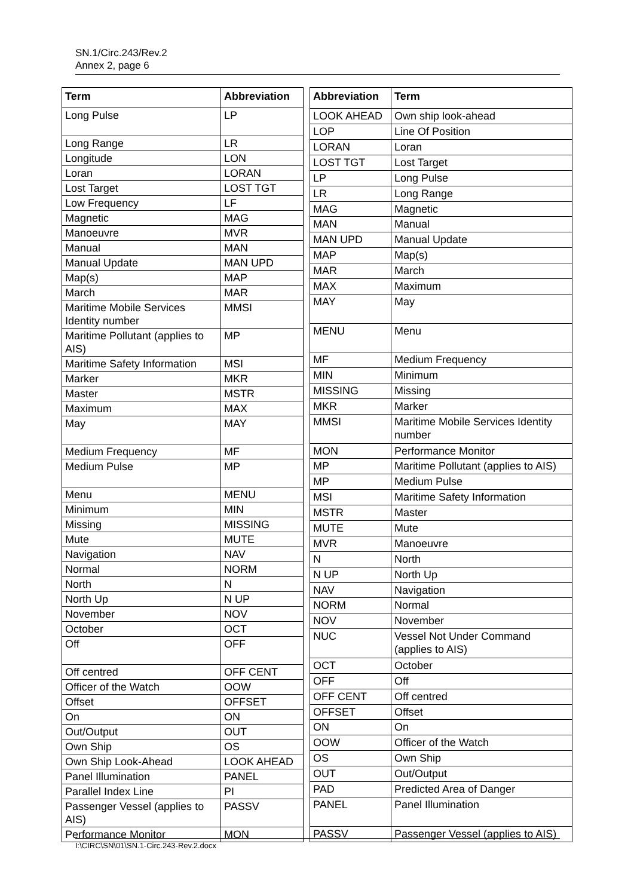SN.1/Circ.243/Rev.2
Annex 2, page 6
| Term | Abbreviation |
| --- | --- |
| Long Pulse | LP |
| Long Range | LR |
| Longitude | LON |
| Loran | LORAN |
| Lost Target | LOST TGT |
| Low Frequency | LF |
| Magnetic | MAG |
| Manoeuvre | MVR |
| Manual | MAN |
| Manual Update | MAN UPD |
| Map(s) | MAP |
| March | MAR |
| Maritime Mobile Services Identity number | MMSI |
| Maritime Pollutant (applies to AIS) | MP |
| Maritime Safety Information | MSI |
| Marker | MKR |
| Master | MSTR |
| Maximum | MAX |
| May | MAY |
| Medium Frequency | MF |
| Medium Pulse | MP |
| Menu | MENU |
| Minimum | MIN |
| Missing | MISSING |
| Mute | MUTE |
| Navigation | NAV |
| Normal | NORM |
| North | N |
| North Up | N UP |
| November | NOV |
| October | OCT |
| Off | OFF |
| Off centred | OFF CENT |
| Officer of the Watch | OOW |
| Offset | OFFSET |
| On | ON |
| Out/Output | OUT |
| Own Ship | OS |
| Own Ship Look-Ahead | LOOK AHEAD |
| Panel Illumination | PANEL |
| Parallel Index Line | PI |
| Passenger Vessel (applies to AIS) | PASSV |
| Performance Monitor | MON |
| Abbreviation | Term |
| --- | --- |
| LOOK AHEAD | Own ship look-ahead |
| LOP | Line Of Position |
| LORAN | Loran |
| LOST TGT | Lost Target |
| LP | Long Pulse |
| LR | Long Range |
| MAG | Magnetic |
| MAN | Manual |
| MAN UPD | Manual Update |
| MAP | Map(s) |
| MAR | March |
| MAX | Maximum |
| MAY | May |
| MENU | Menu |
| MF | Medium Frequency |
| MIN | Minimum |
| MISSING | Missing |
| MKR | Marker |
| MMSI | Maritime Mobile Services Identity number |
| MON | Performance Monitor |
| MP | Maritime Pollutant (applies to AIS) |
| MP | Medium Pulse |
| MSI | Maritime Safety Information |
| MSTR | Master |
| MUTE | Mute |
| MVR | Manoeuvre |
| N | North |
| N UP | North Up |
| NAV | Navigation |
| NORM | Normal |
| NOV | November |
| NUC | Vessel Not Under Command (applies to AIS) |
| OCT | October |
| OFF | Off |
| OFF CENT | Off centred |
| OFFSET | Offset |
| ON | On |
| OOW | Officer of the Watch |
| OS | Own Ship |
| OUT | Out/Output |
| PAD | Predicted Area of Danger |
| PANEL | Panel Illumination |
| PASSV | Passenger Vessel (applies to AIS) |
I:\CIRC\SN\01\SN.1-Circ.243-Rev.2.docx